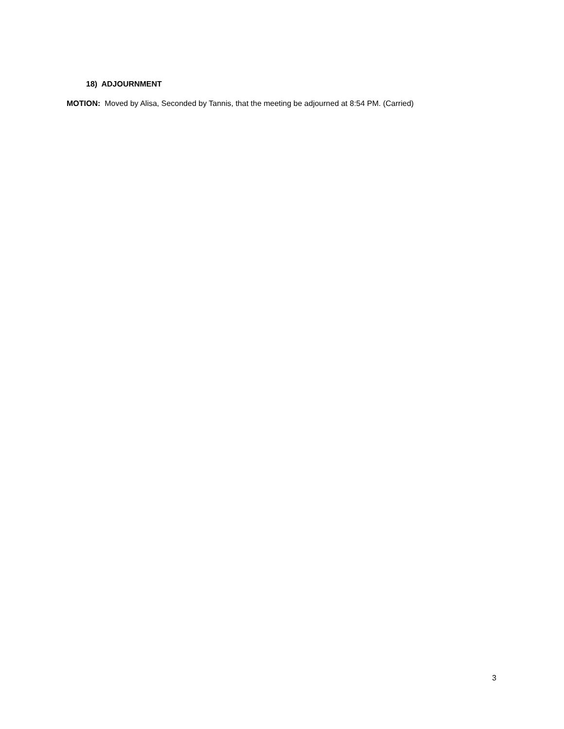18) ADJOURNMENT
MOTION: Moved by Alisa, Seconded by Tannis, that the meeting be adjourned at 8:54 PM. (Carried)
3